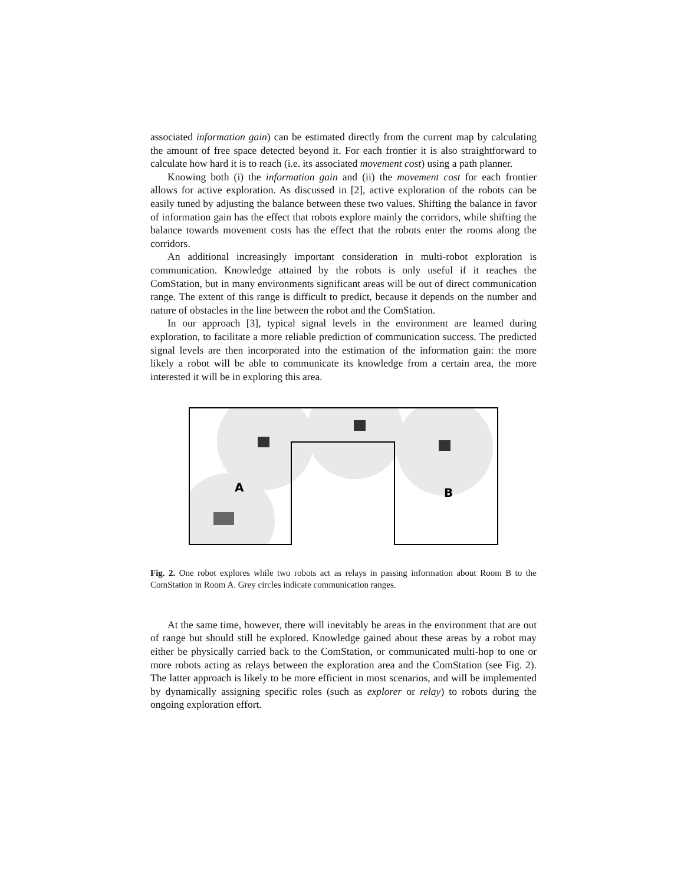associated information gain) can be estimated directly from the current map by calculating the amount of free space detected beyond it. For each frontier it is also straightforward to calculate how hard it is to reach (i.e. its associated movement cost) using a path planner.
Knowing both (i) the information gain and (ii) the movement cost for each frontier allows for active exploration. As discussed in [2], active exploration of the robots can be easily tuned by adjusting the balance between these two values. Shifting the balance in favor of information gain has the effect that robots explore mainly the corridors, while shifting the balance towards movement costs has the effect that the robots enter the rooms along the corridors.
An additional increasingly important consideration in multi-robot exploration is communication. Knowledge attained by the robots is only useful if it reaches the ComStation, but in many environments significant areas will be out of direct communication range. The extent of this range is difficult to predict, because it depends on the number and nature of obstacles in the line between the robot and the ComStation.
In our approach [3], typical signal levels in the environment are learned during exploration, to facilitate a more reliable prediction of communication success. The predicted signal levels are then incorporated into the estimation of the information gain: the more likely a robot will be able to communicate its knowledge from a certain area, the more interested it will be in exploring this area.
A
B
Fig. 2. One robot explores while two robots act as relays in passing information about Room B to the ComStation in Room A. Grey circles indicate communication ranges.
At the same time, however, there will inevitably be areas in the environment that are out of range but should still be explored. Knowledge gained about these areas by a robot may either be physically carried back to the ComStation, or communicated multi-hop to one or more robots acting as relays between the exploration area and the ComStation (see Fig. 2). The latter approach is likely to be more efficient in most scenarios, and will be implemented by dynamically assigning specific roles (such as explorer or relay) to robots during the ongoing exploration effort.